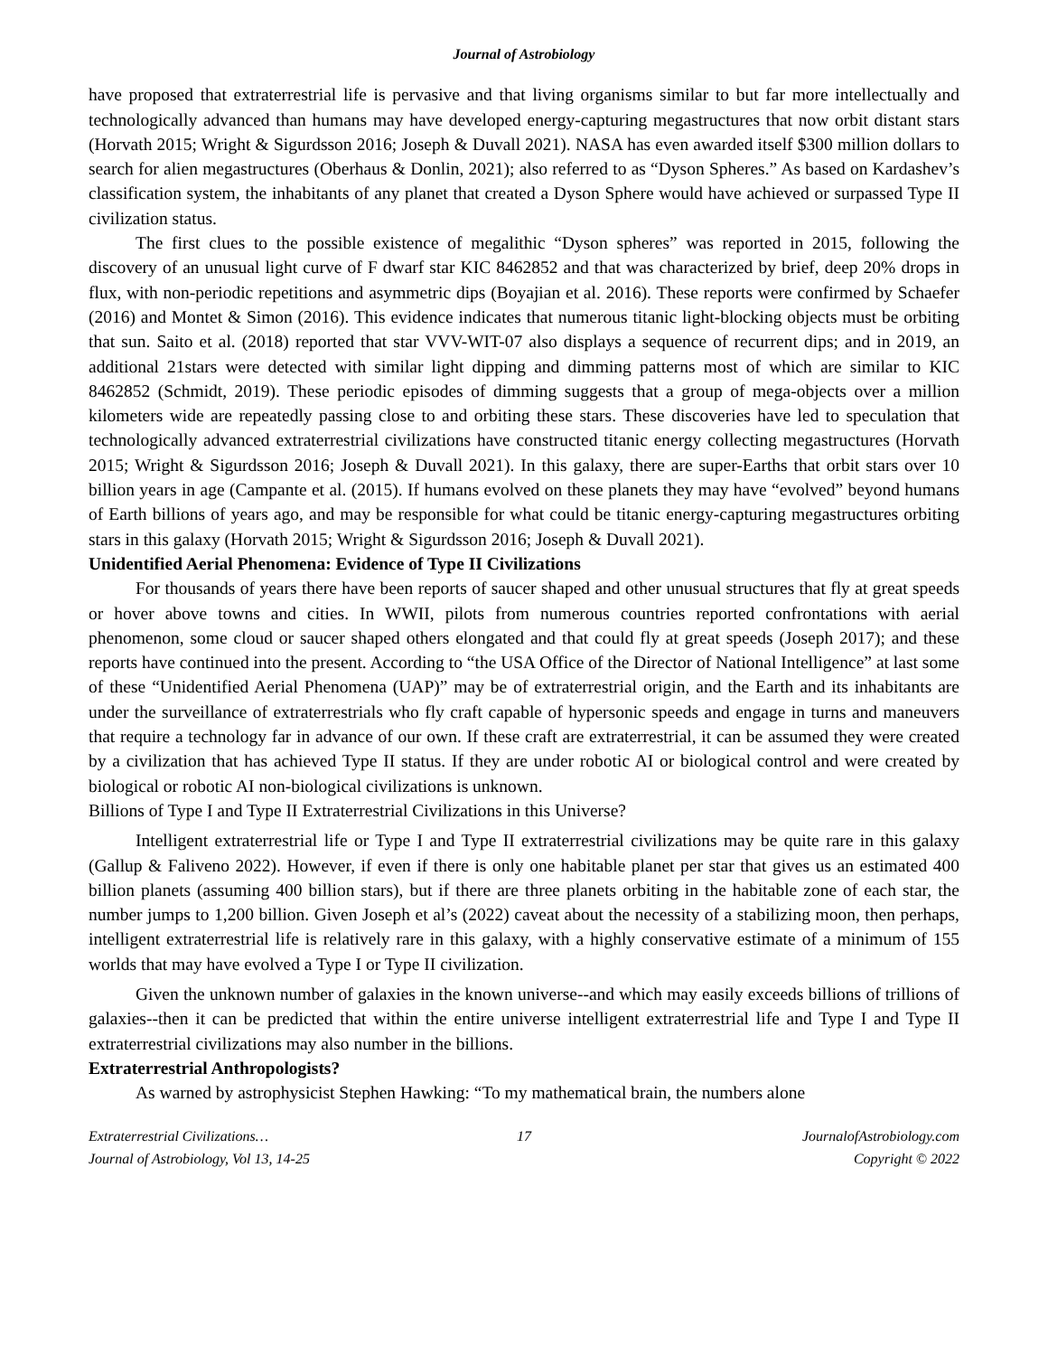Journal of Astrobiology
have proposed that extraterrestrial life is pervasive and that living organisms similar to but far more intellectually and technologically advanced than humans may have developed energy-capturing megastructures that now orbit distant stars (Horvath 2015; Wright & Sigurdsson 2016; Joseph & Duvall 2021). NASA has even awarded itself $300 million dollars to search for alien megastructures (Oberhaus & Donlin, 2021); also referred to as “Dyson Spheres.” As based on Kardashev’s classification system, the inhabitants of any planet that created a Dyson Sphere would have achieved or surpassed Type II civilization status.
The first clues to the possible existence of megalithic “Dyson spheres” was reported in 2015, following the discovery of an unusual light curve of F dwarf star KIC 8462852 and that was characterized by brief, deep 20% drops in flux, with non-periodic repetitions and asymmetric dips (Boyajian et al. 2016). These reports were confirmed by Schaefer (2016) and Montet & Simon (2016). This evidence indicates that numerous titanic light-blocking objects must be orbiting that sun. Saito et al. (2018) reported that star VVV-WIT-07 also displays a sequence of recurrent dips; and in 2019, an additional 21stars were detected with similar light dipping and dimming patterns most of which are similar to KIC 8462852 (Schmidt, 2019). These periodic episodes of dimming suggests that a group of mega-objects over a million kilometers wide are repeatedly passing close to and orbiting these stars. These discoveries have led to speculation that technologically advanced extraterrestrial civilizations have constructed titanic energy collecting megastructures (Horvath 2015; Wright & Sigurdsson 2016; Joseph & Duvall 2021). In this galaxy, there are super-Earths that orbit stars over 10 billion years in age (Campante et al. (2015). If humans evolved on these planets they may have “evolved” beyond humans of Earth billions of years ago, and may be responsible for what could be titanic energy-capturing megastructures orbiting stars in this galaxy (Horvath 2015; Wright & Sigurdsson 2016; Joseph & Duvall 2021).
Unidentified Aerial Phenomena: Evidence of Type II Civilizations
For thousands of years there have been reports of saucer shaped and other unusual structures that fly at great speeds or hover above towns and cities. In WWII, pilots from numerous countries reported confrontations with aerial phenomenon, some cloud or saucer shaped others elongated and that could fly at great speeds (Joseph 2017); and these reports have continued into the present. According to “the USA Office of the Director of National Intelligence” at last some of these “Unidentified Aerial Phenomena (UAP)” may be of extraterrestrial origin, and the Earth and its inhabitants are under the surveillance of extraterrestrials who fly craft capable of hypersonic speeds and engage in turns and maneuvers that require a technology far in advance of our own. If these craft are extraterrestrial, it can be assumed they were created by a civilization that has achieved Type II status. If they are under robotic AI or biological control and were created by biological or robotic AI non-biological civilizations is unknown.
Billions of Type I and Type II Extraterrestrial Civilizations in this Universe?
Intelligent extraterrestrial life or Type I and Type II extraterrestrial civilizations may be quite rare in this galaxy (Gallup & Faliveno 2022). However, if even if there is only one habitable planet per star that gives us an estimated 400 billion planets (assuming 400 billion stars), but if there are three planets orbiting in the habitable zone of each star, the number jumps to 1,200 billion. Given Joseph et al’s (2022) caveat about the necessity of a stabilizing moon, then perhaps, intelligent extraterrestrial life is relatively rare in this galaxy, with a highly conservative estimate of a minimum of 155 worlds that may have evolved a Type I or Type II civilization.
Given the unknown number of galaxies in the known universe--and which may easily exceeds billions of trillions of galaxies--then it can be predicted that within the entire universe intelligent extraterrestrial life and Type I and Type II extraterrestrial civilizations may also number in the billions.
Extraterrestrial Anthropologists?
As warned by astrophysicist Stephen Hawking: “To my mathematical brain, the numbers alone
Extraterrestrial Civilizations…
Journal of Astrobiology, Vol 13, 14-25
17 JournalofAstrobiology.com
Copyright © 2022